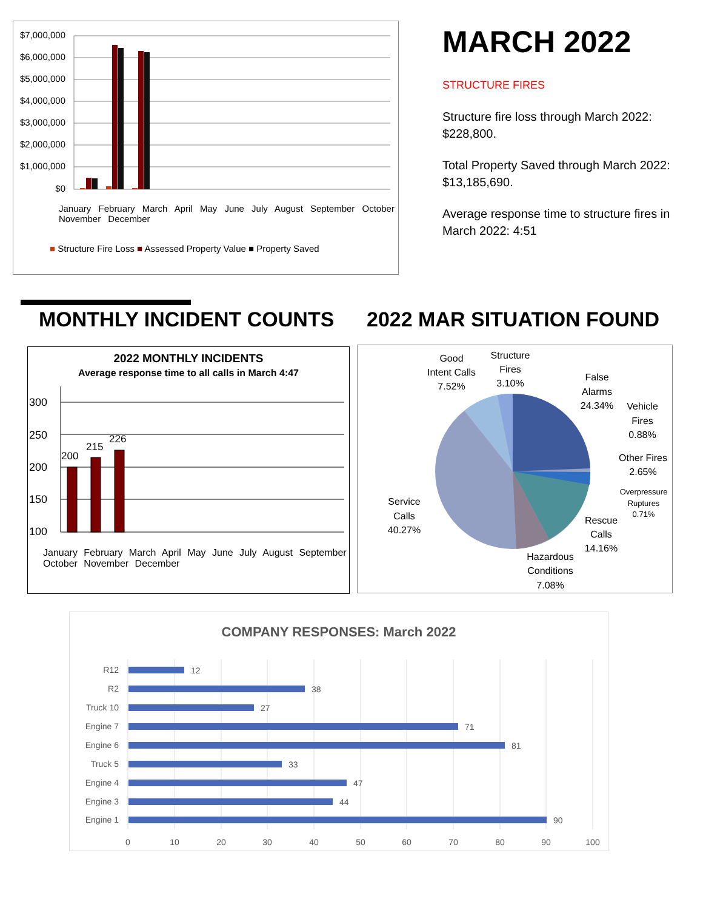$7,000,000
$6,000,000
$5,000,000
$4,000,000
$3,000,000
$2,000,000
$1,000,000
$0
■ Structure Fire Loss ■ Assessed Property Value ■ Property Saved
January February March April May June July August September October November December
MARCH 2022
STRUCTURE FIRES
Structure fire loss through March 2022: $228,800.
Total Property Saved through March 2022: $13,185,690.
Average response time to structure fires in March 2022: 4:51
MONTHLY INCIDENT COUNTS 2022 MAR SITUATION FOUND
2022 MONTHLY INCIDENTS
Average response time to all calls in March 4:47
300
250
200
150
100
200
215
226
January February March April May June July August September October November December
Good
Intent Calls
7.52%
Structure
Fires
3.10%
False
Alarms
24.34%
Vehicle
Fires
0.88%
Other Fires
2.65%
Overpressure
Ruptures
0.71%
Rescue
Calls
14.16%
Hazardous
Conditions
7.08%
Service
Calls
40.27%
COMPANY RESPONSES: March 2022
R12
R2
Truck 10
Engine 7
Engine 6
Truck 5
Engine 4
Engine 3
Engine 1
12
38
27
71
81
33
47
44
90
0
10
20
30
40
50
60
70
80
90
100